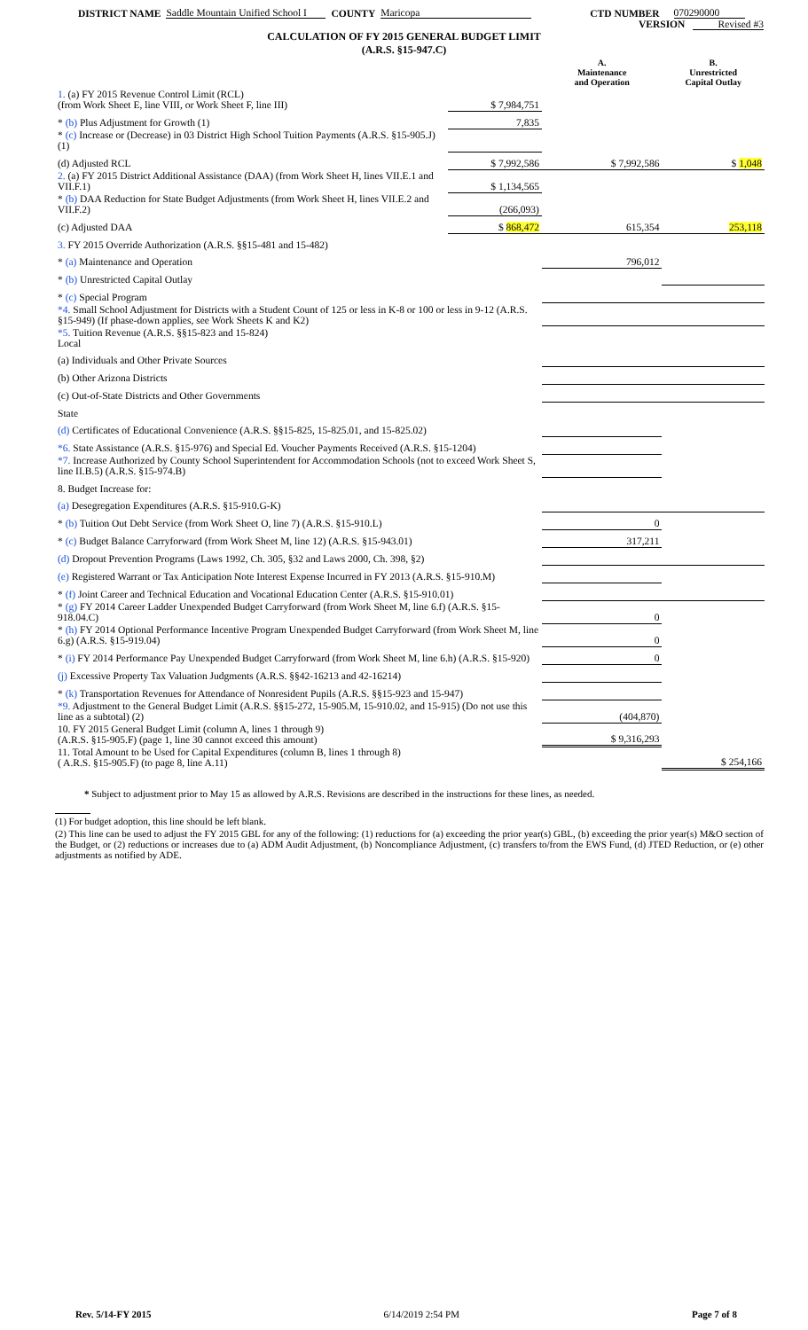DISTRICT NAME Saddle Mountain Unified School I COUNTY Maricopa CTD NUMBER 070290000
VERSION Revised #3
CALCULATION OF FY 2015 GENERAL BUDGET LIMIT
(A.R.S. §15-947.C)
| | | A. Maintenance and Operation | B. Unrestricted Capital Outlay |
| 1. (a) FY 2015 Revenue Control Limit (RCL) (from Work Sheet E, line VIII, or Work Sheet F, line III) | $ 7,984,751 | | |
| * (b) Plus Adjustment for Growth (1) | 7,835 | | |
| * (c) Increase or (Decrease) in 03 District High School Tuition Payments (A.R.S. §15-905.J) (1) | | | |
| (d) Adjusted RCL | $ 7,992,586 | $ 7,992,586 | $ 1,048 |
| 2. (a) FY 2015 District Additional Assistance (DAA) (from Work Sheet H, lines VII.E.1 and VII.F.1) | $ 1,134,565 | | |
| * (b) DAA Reduction for State Budget Adjustments (from Work Sheet H, lines VII.E.2 and VII.F.2) | (266,093) | | |
| (c) Adjusted DAA | $ 868,472 | 615,354 | 253,118 |
| 3. FY 2015 Override Authorization (A.R.S. §§15-481 and 15-482) | | | |
| * (a) Maintenance and Operation | | 796,012 | |
| * (b) Unrestricted Capital Outlay | | | |
| * (c) Special Program | | | |
| *4. Small School Adjustment for Districts with a Student Count of 125 or less in K-8 or 100 or less in 9-12 (A.R.S. §15-949) (If phase-down applies, see Work Sheets K and K2) | | | |
| *5. Tuition Revenue (A.R.S. §§15-823 and 15-824) Local | | | |
| (a) Individuals and Other Private Sources | | | |
| (b) Other Arizona Districts | | | |
| (c) Out-of-State Districts and Other Governments | | | |
| State | | | |
| (d) Certificates of Educational Convenience (A.R.S. §§15-825, 15-825.01, and 15-825.02) | | | |
| *6. State Assistance (A.R.S. §15-976) and Special Ed. Voucher Payments Received (A.R.S. §15-1204) | | | |
| *7. Increase Authorized by County School Superintendent for Accommodation Schools (not to exceed Work Sheet S, line II.B.5) (A.R.S. §15-974.B) | | | |
| 8. Budget Increase for: | | | |
| (a) Desegregation Expenditures (A.R.S. §15-910.G-K) | | | |
| * (b) Tuition Out Debt Service (from Work Sheet O, line 7) (A.R.S. §15-910.L) | | 0 | |
| * (c) Budget Balance Carryforward (from Work Sheet M, line 12) (A.R.S. §15-943.01) | | 317,211 | |
| (d) Dropout Prevention Programs (Laws 1992, Ch. 305, §32 and Laws 2000, Ch. 398, §2) | | | |
| (e) Registered Warrant or Tax Anticipation Note Interest Expense Incurred in FY 2013 (A.R.S. §15-910.M) | | | |
| * (f) Joint Career and Technical Education and Vocational Education Center (A.R.S. §15-910.01) | | | |
| * (g) FY 2014 Career Ladder Unexpended Budget Carryforward (from Work Sheet M, line 6.f) (A.R.S. §15-918.04.C) | | 0 | |
| * (h) FY 2014 Optional Performance Incentive Program Unexpended Budget Carryforward (from Work Sheet M, line 6.g) (A.R.S. §15-919.04) | | 0 | |
| * (i) FY 2014 Performance Pay Unexpended Budget Carryforward (from Work Sheet M, line 6.h) (A.R.S. §15-920) | | 0 | |
| (j) Excessive Property Tax Valuation Judgments (A.R.S. §§42-16213 and 42-16214) | | | |
| * (k) Transportation Revenues for Attendance of Nonresident Pupils (A.R.S. §§15-923 and 15-947) | | | |
| *9. Adjustment to the General Budget Limit (A.R.S. §§15-272, 15-905.M, 15-910.02, and 15-915) (Do not use this line as a subtotal) (2) | | (404,870) | |
| 10. FY 2015 General Budget Limit (column A, lines 1 through 9) (A.R.S. §15-905.F) (page 1, line 30 cannot exceed this amount) | | $ 9,316,293 | |
| 11. Total Amount to be Used for Capital Expenditures (column B, lines 1 through 8) ( A.R.S. §15-905.F) (to page 8, line A.11) | | | $ 254,166 |
* Subject to adjustment prior to May 15 as allowed by A.R.S. Revisions are described in the instructions for these lines, as needed.
(1) For budget adoption, this line should be left blank.
(2) This line can be used to adjust the FY 2015 GBL for any of the following: (1) reductions for (a) exceeding the prior year(s) GBL, (b) exceeding the prior year(s) M&O section of the Budget, or (2) reductions or increases due to (a) ADM Audit Adjustment, (b) Noncompliance Adjustment, (c) transfers to/from the EWS Fund, (d) JTED Reduction, or (e) other adjustments as notified by ADE.
Rev. 5/14-FY 2015 6/14/2019 2:54 PM Page 7 of 8